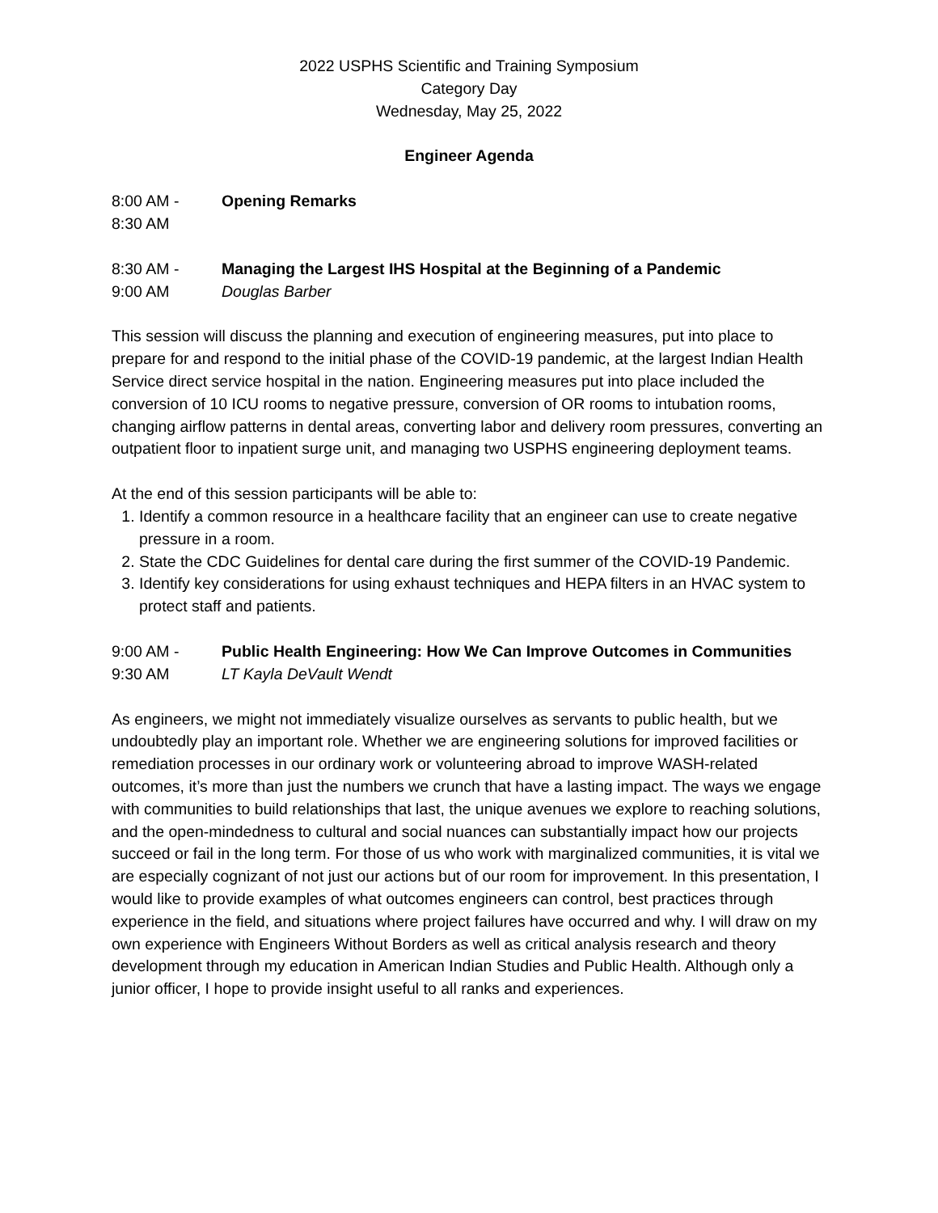2022 USPHS Scientific and Training Symposium
Category Day
Wednesday, May 25, 2022
Engineer Agenda
8:00 AM -
8:30 AM
Opening Remarks
8:30 AM -
9:00 AM
Managing the Largest IHS Hospital at the Beginning of a Pandemic
Douglas Barber
This session will discuss the planning and execution of engineering measures, put into place to prepare for and respond to the initial phase of the COVID-19 pandemic, at the largest Indian Health Service direct service hospital in the nation. Engineering measures put into place included the conversion of 10 ICU rooms to negative pressure, conversion of OR rooms to intubation rooms, changing airflow patterns in dental areas, converting labor and delivery room pressures, converting an outpatient floor to inpatient surge unit, and managing two USPHS engineering deployment teams.
At the end of this session participants will be able to:
1. Identify a common resource in a healthcare facility that an engineer can use to create negative pressure in a room.
2. State the CDC Guidelines for dental care during the first summer of the COVID-19 Pandemic.
3. Identify key considerations for using exhaust techniques and HEPA filters in an HVAC system to protect staff and patients.
9:00 AM -
9:30 AM
Public Health Engineering: How We Can Improve Outcomes in Communities
LT Kayla DeVault Wendt
As engineers, we might not immediately visualize ourselves as servants to public health, but we undoubtedly play an important role. Whether we are engineering solutions for improved facilities or remediation processes in our ordinary work or volunteering abroad to improve WASH-related outcomes, it’s more than just the numbers we crunch that have a lasting impact. The ways we engage with communities to build relationships that last, the unique avenues we explore to reaching solutions, and the open-mindedness to cultural and social nuances can substantially impact how our projects succeed or fail in the long term. For those of us who work with marginalized communities, it is vital we are especially cognizant of not just our actions but of our room for improvement. In this presentation, I would like to provide examples of what outcomes engineers can control, best practices through experience in the field, and situations where project failures have occurred and why. I will draw on my own experience with Engineers Without Borders as well as critical analysis research and theory development through my education in American Indian Studies and Public Health. Although only a junior officer, I hope to provide insight useful to all ranks and experiences.